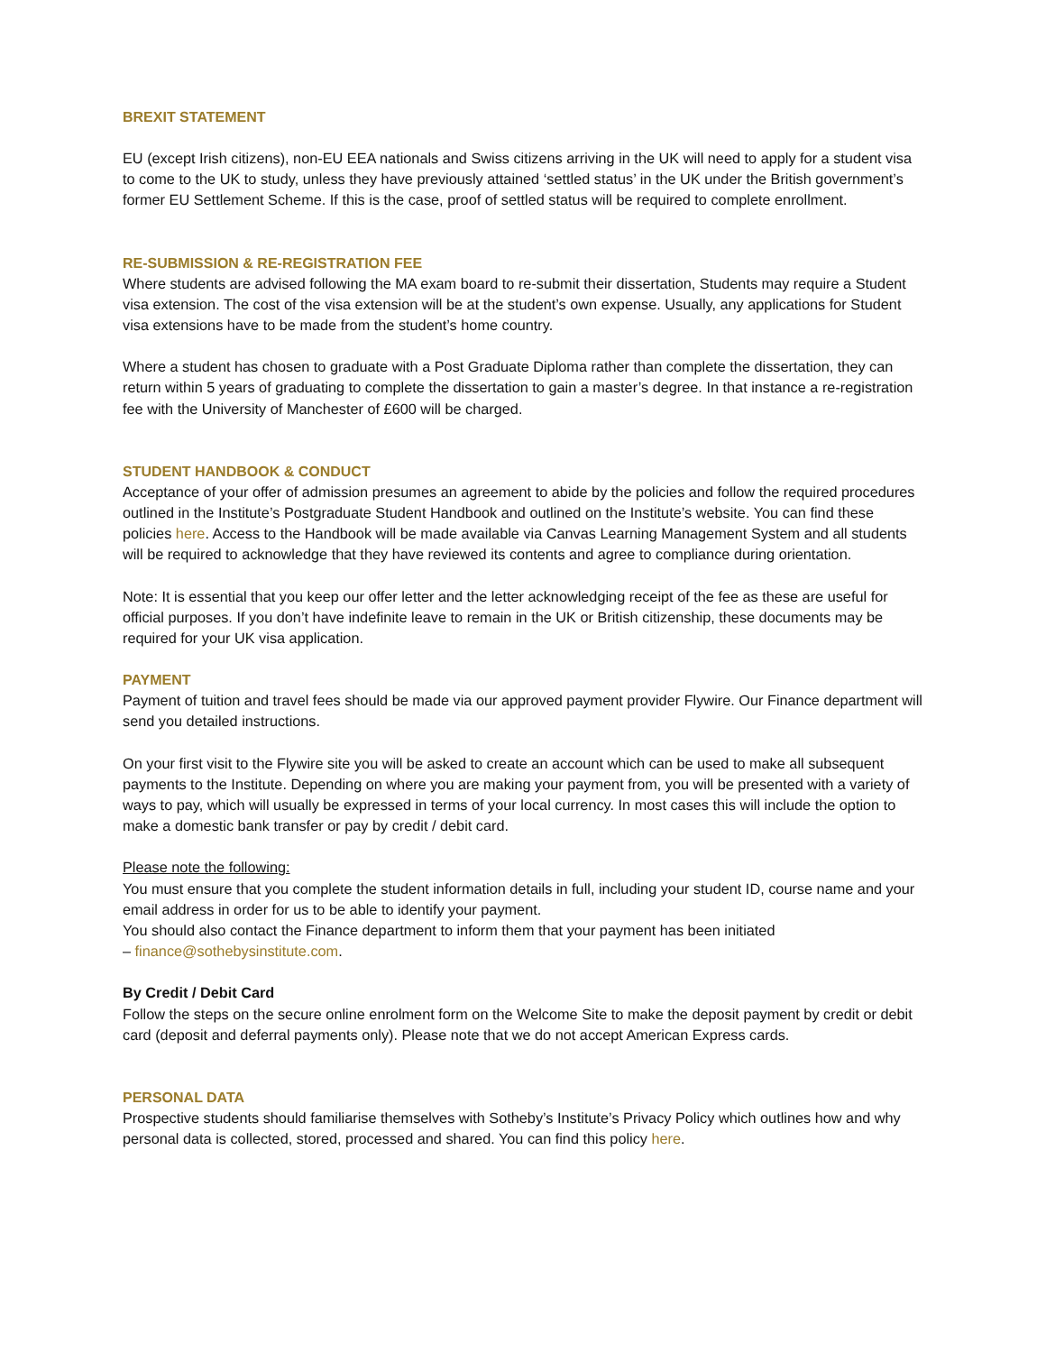BREXIT STATEMENT
EU (except Irish citizens), non-EU EEA nationals and Swiss citizens arriving in the UK will need to apply for a student visa to come to the UK to study, unless they have previously attained ‘settled status’ in the UK under the British government’s former EU Settlement Scheme. If this is the case, proof of settled status will be required to complete enrollment.
RE-SUBMISSION & RE-REGISTRATION FEE
Where students are advised following the MA exam board to re-submit their dissertation, Students may require a Student visa extension. The cost of the visa extension will be at the student’s own expense. Usually, any applications for Student visa extensions have to be made from the student’s home country.
Where a student has chosen to graduate with a Post Graduate Diploma rather than complete the dissertation, they can return within 5 years of graduating to complete the dissertation to gain a master’s degree. In that instance a re-registration fee with the University of Manchester of £600 will be charged.
STUDENT HANDBOOK & CONDUCT
Acceptance of your offer of admission presumes an agreement to abide by the policies and follow the required procedures outlined in the Institute’s Postgraduate Student Handbook and outlined on the Institute’s website. You can find these policies here. Access to the Handbook will be made available via Canvas Learning Management System and all students will be required to acknowledge that they have reviewed its contents and agree to compliance during orientation.
Note: It is essential that you keep our offer letter and the letter acknowledging receipt of the fee as these are useful for official purposes. If you don’t have indefinite leave to remain in the UK or British citizenship, these documents may be required for your UK visa application.
PAYMENT
Payment of tuition and travel fees should be made via our approved payment provider Flywire. Our Finance department will send you detailed instructions.
On your first visit to the Flywire site you will be asked to create an account which can be used to make all subsequent payments to the Institute. Depending on where you are making your payment from, you will be presented with a variety of ways to pay, which will usually be expressed in terms of your local currency. In most cases this will include the option to make a domestic bank transfer or pay by credit / debit card.
Please note the following:
You must ensure that you complete the student information details in full, including your student ID, course name and your email address in order for us to be able to identify your payment.
You should also contact the Finance department to inform them that your payment has been initiated
– finance@sothebysinstitute.com.
By Credit / Debit Card
Follow the steps on the secure online enrolment form on the Welcome Site to make the deposit payment by credit or debit card (deposit and deferral payments only). Please note that we do not accept American Express cards.
PERSONAL DATA
Prospective students should familiarise themselves with Sotheby’s Institute’s Privacy Policy which outlines how and why personal data is collected, stored, processed and shared. You can find this policy here.